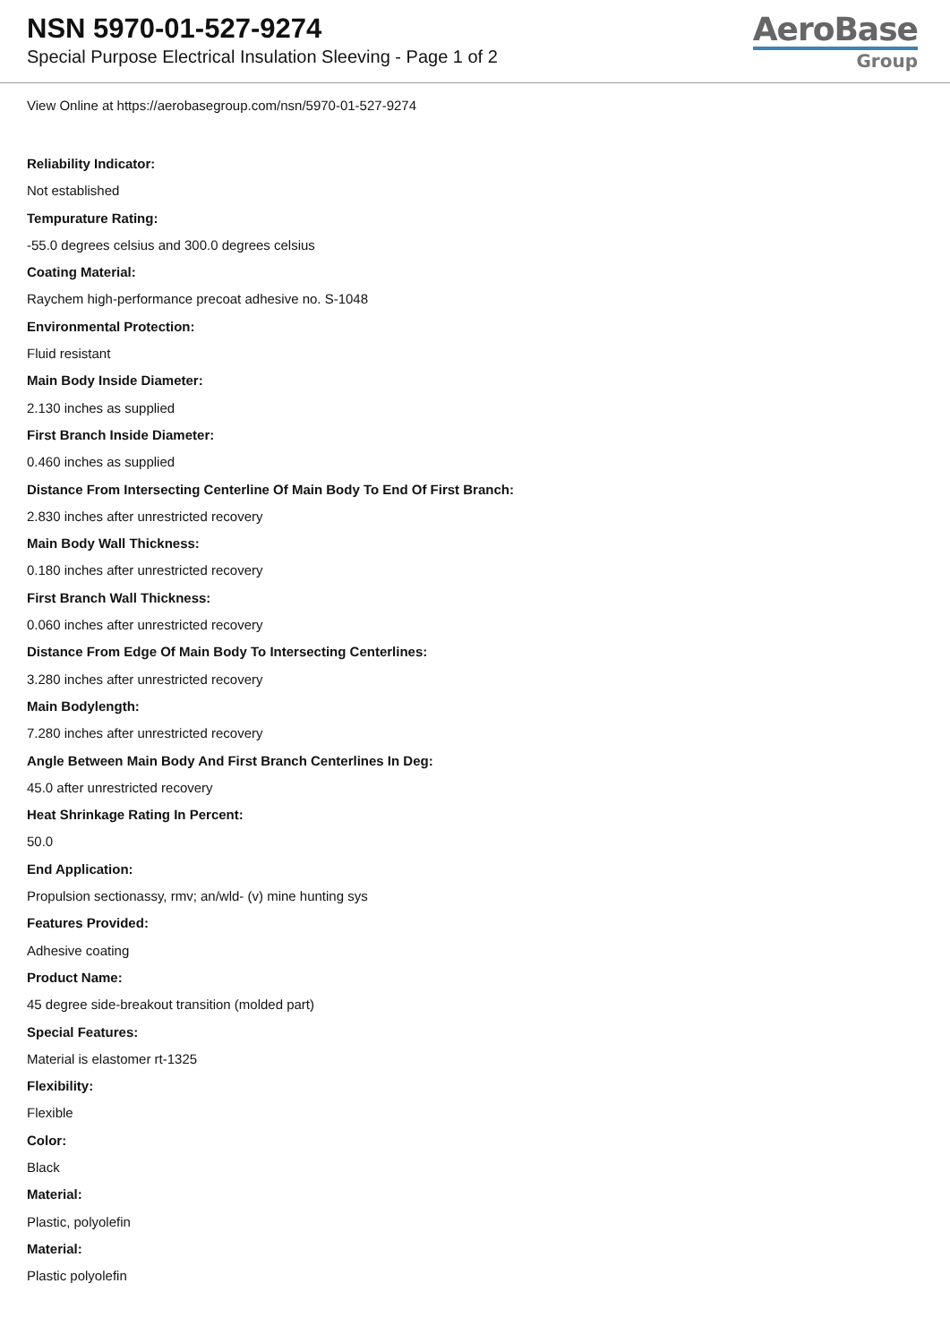NSN 5970-01-527-9274
Special Purpose Electrical Insulation Sleeving - Page 1 of 2
AeroBase
Group
View Online at https://aerobasegroup.com/nsn/5970-01-527-9274
Reliability Indicator:
Not established
Tempurature Rating:
-55.0 degrees celsius and 300.0 degrees celsius
Coating Material:
Raychem high-performance precoat adhesive no. S-1048
Environmental Protection:
Fluid resistant
Main Body Inside Diameter:
2.130 inches as supplied
First Branch Inside Diameter:
0.460 inches as supplied
Distance From Intersecting Centerline Of Main Body To End Of First Branch:
2.830 inches after unrestricted recovery
Main Body Wall Thickness:
0.180 inches after unrestricted recovery
First Branch Wall Thickness:
0.060 inches after unrestricted recovery
Distance From Edge Of Main Body To Intersecting Centerlines:
3.280 inches after unrestricted recovery
Main Bodylength:
7.280 inches after unrestricted recovery
Angle Between Main Body And First Branch Centerlines In Deg:
45.0 after unrestricted recovery
Heat Shrinkage Rating In Percent:
50.0
End Application:
Propulsion sectionassy, rmv; an/wld- (v) mine hunting sys
Features Provided:
Adhesive coating
Product Name:
45 degree side-breakout transition (molded part)
Special Features:
Material is elastomer rt-1325
Flexibility:
Flexible
Color:
Black
Material:
Plastic, polyolefin
Material:
Plastic polyolefin